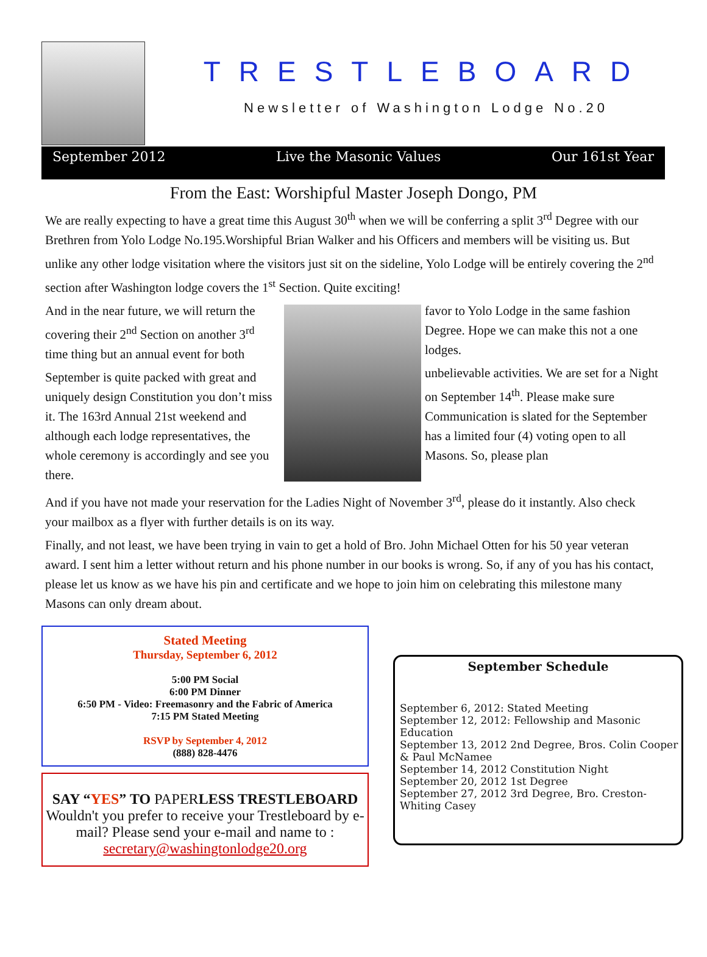TRESTLEBOARD
Newsletter of Washington Lodge No.20
September 2012 Live the Masonic Values Our 161st Year
From the East: Worshipful Master Joseph Dongo, PM
We are really expecting to have a great time this August 30<sup>th</sup> when we will be conferring a split 3<sup>rd</sup> Degree with our Brethren from Yolo Lodge No.195.Worshipful Brian Walker and his Officers and members will be visiting us. But unlike any other lodge visitation where the visitors just sit on the sideline, Yolo Lodge will be entirely covering the 2<sup>nd</sup> section after Washington lodge covers the 1<sup>st</sup> Section. Quite exciting!
And in the near future, we will return the covering their 2<sup>nd</sup> Section on another 3<sup>rd</sup> time thing but an annual event for both
September is quite packed with great and uniquely design Constitution you don’t miss it. The 163rd Annual 21st weekend and although each lodge representatives, the whole ceremony is accordingly and see you there.
favor to Yolo Lodge in the same fashion Degree. Hope we can make this not a one lodges.
unbelievable activities. We are set for a Night on September 14<sup>th</sup>. Please make sure Communication is slated for the September has a limited four (4) voting open to all Masons. So, please plan
And if you have not made your reservation for the Ladies Night of November 3<sup>rd</sup>, please do it instantly. Also check your mailbox as a flyer with further details is on its way.
Finally, and not least, we have been trying in vain to get a hold of Bro. John Michael Otten for his 50 year veteran award. I sent him a letter without return and his phone number in our books is wrong. So, if any of you has his contact, please let us know as we have his pin and certificate and we hope to join him on celebrating this milestone many Masons can only dream about.
Stated Meeting
Thursday, September 6, 2012
5:00 PM Social
6:00 PM Dinner
6:50 PM - Video: Freemasonry and the Fabric of America
7:15 PM Stated Meeting
RSVP by September 4, 2012
(888) 828-4476
SAY “YES” TO PAPERLESS TRESTLEBOARD
Wouldn't you prefer to receive your Trestleboard by e-mail? Please send your e-mail and name to :
secretary@washingtonlodge20.org
September Schedule
September 6, 2012: Stated Meeting
September 12, 2012: Fellowship and Masonic Education
September 13, 2012 2nd Degree, Bros. Colin Cooper & Paul McNamee
September 14, 2012 Constitution Night
September 20, 2012 1st Degree
September 27, 2012 3rd Degree, Bro. Creston-Whiting Casey